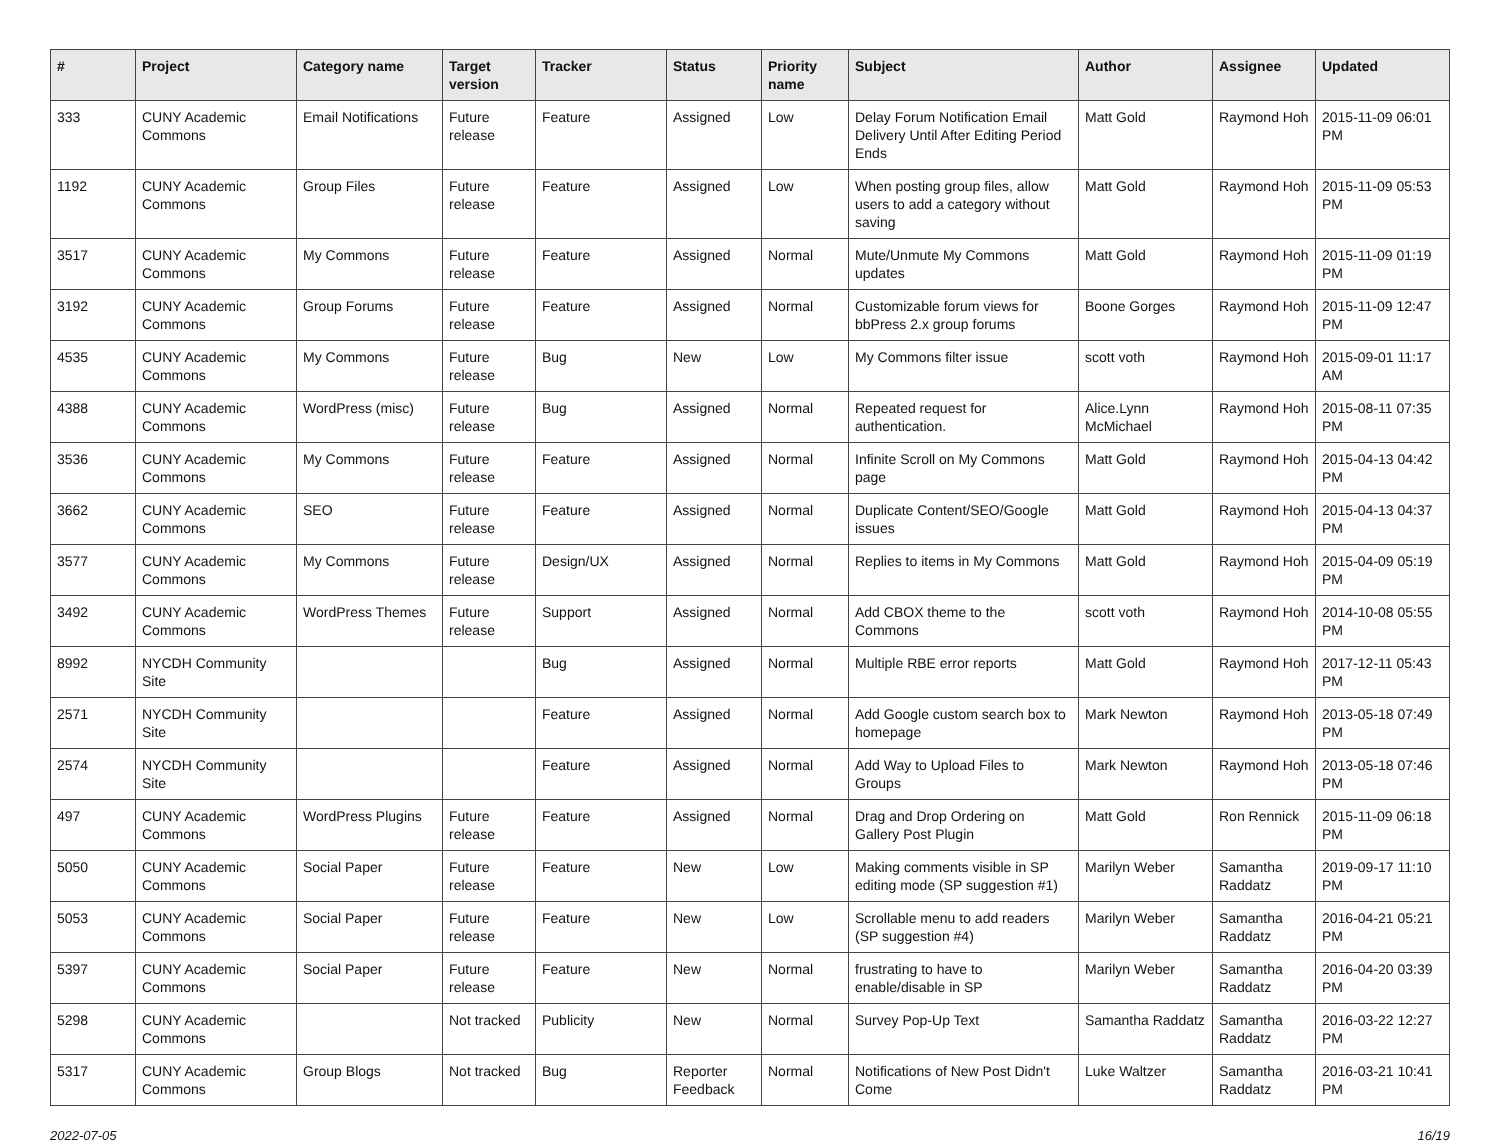| # | Project | Category name | Target version | Tracker | Status | Priority name | Subject | Author | Assignee | Updated |
| --- | --- | --- | --- | --- | --- | --- | --- | --- | --- | --- |
| 333 | CUNY Academic Commons | Email Notifications | Future release | Feature | Assigned | Low | Delay Forum Notification Email Delivery Until After Editing Period Ends | Matt Gold | Raymond Hoh | 2015-11-09 06:01 PM |
| 1192 | CUNY Academic Commons | Group Files | Future release | Feature | Assigned | Low | When posting group files, allow users to add a category without saving | Matt Gold | Raymond Hoh | 2015-11-09 05:53 PM |
| 3517 | CUNY Academic Commons | My Commons | Future release | Feature | Assigned | Normal | Mute/Unmute My Commons updates | Matt Gold | Raymond Hoh | 2015-11-09 01:19 PM |
| 3192 | CUNY Academic Commons | Group Forums | Future release | Feature | Assigned | Normal | Customizable forum views for bbPress 2.x group forums | Boone Gorges | Raymond Hoh | 2015-11-09 12:47 PM |
| 4535 | CUNY Academic Commons | My Commons | Future release | Bug | New | Low | My Commons filter issue | scott voth | Raymond Hoh | 2015-09-01 11:17 AM |
| 4388 | CUNY Academic Commons | WordPress (misc) | Future release | Bug | Assigned | Normal | Repeated request for authentication. | Alice.Lynn McMichael | Raymond Hoh | 2015-08-11 07:35 PM |
| 3536 | CUNY Academic Commons | My Commons | Future release | Feature | Assigned | Normal | Infinite Scroll on My Commons page | Matt Gold | Raymond Hoh | 2015-04-13 04:42 PM |
| 3662 | CUNY Academic Commons | SEO | Future release | Feature | Assigned | Normal | Duplicate Content/SEO/Google issues | Matt Gold | Raymond Hoh | 2015-04-13 04:37 PM |
| 3577 | CUNY Academic Commons | My Commons | Future release | Design/UX | Assigned | Normal | Replies to items in My Commons | Matt Gold | Raymond Hoh | 2015-04-09 05:19 PM |
| 3492 | CUNY Academic Commons | WordPress Themes | Future release | Support | Assigned | Normal | Add CBOX theme to the Commons | scott voth | Raymond Hoh | 2014-10-08 05:55 PM |
| 8992 | NYCDH Community Site | | | Bug | Assigned | Normal | Multiple RBE error reports | Matt Gold | Raymond Hoh | 2017-12-11 05:43 PM |
| 2571 | NYCDH Community Site | | | Feature | Assigned | Normal | Add Google custom search box to homepage | Mark Newton | Raymond Hoh | 2013-05-18 07:49 PM |
| 2574 | NYCDH Community Site | | | Feature | Assigned | Normal | Add Way to Upload Files to Groups | Mark Newton | Raymond Hoh | 2013-05-18 07:46 PM |
| 497 | CUNY Academic Commons | WordPress Plugins | Future release | Feature | Assigned | Normal | Drag and Drop Ordering on Gallery Post Plugin | Matt Gold | Ron Rennick | 2015-11-09 06:18 PM |
| 5050 | CUNY Academic Commons | Social Paper | Future release | Feature | New | Low | Making comments visible in SP editing mode (SP suggestion #1) | Marilyn Weber | Samantha Raddatz | 2019-09-17 11:10 PM |
| 5053 | CUNY Academic Commons | Social Paper | Future release | Feature | New | Low | Scrollable menu to add readers (SP suggestion #4) | Marilyn Weber | Samantha Raddatz | 2016-04-21 05:21 PM |
| 5397 | CUNY Academic Commons | Social Paper | Future release | Feature | New | Normal | frustrating to have to enable/disable in SP | Marilyn Weber | Samantha Raddatz | 2016-04-20 03:39 PM |
| 5298 | CUNY Academic Commons | | Not tracked | Publicity | New | Normal | Survey Pop-Up Text | Samantha Raddatz | Samantha Raddatz | 2016-03-22 12:27 PM |
| 5317 | CUNY Academic Commons | Group Blogs | Not tracked | Bug | Reporter Feedback | Normal | Notifications of New Post Didn't Come | Luke Waltzer | Samantha Raddatz | 2016-03-21 10:41 PM |
2022-07-05 16/19